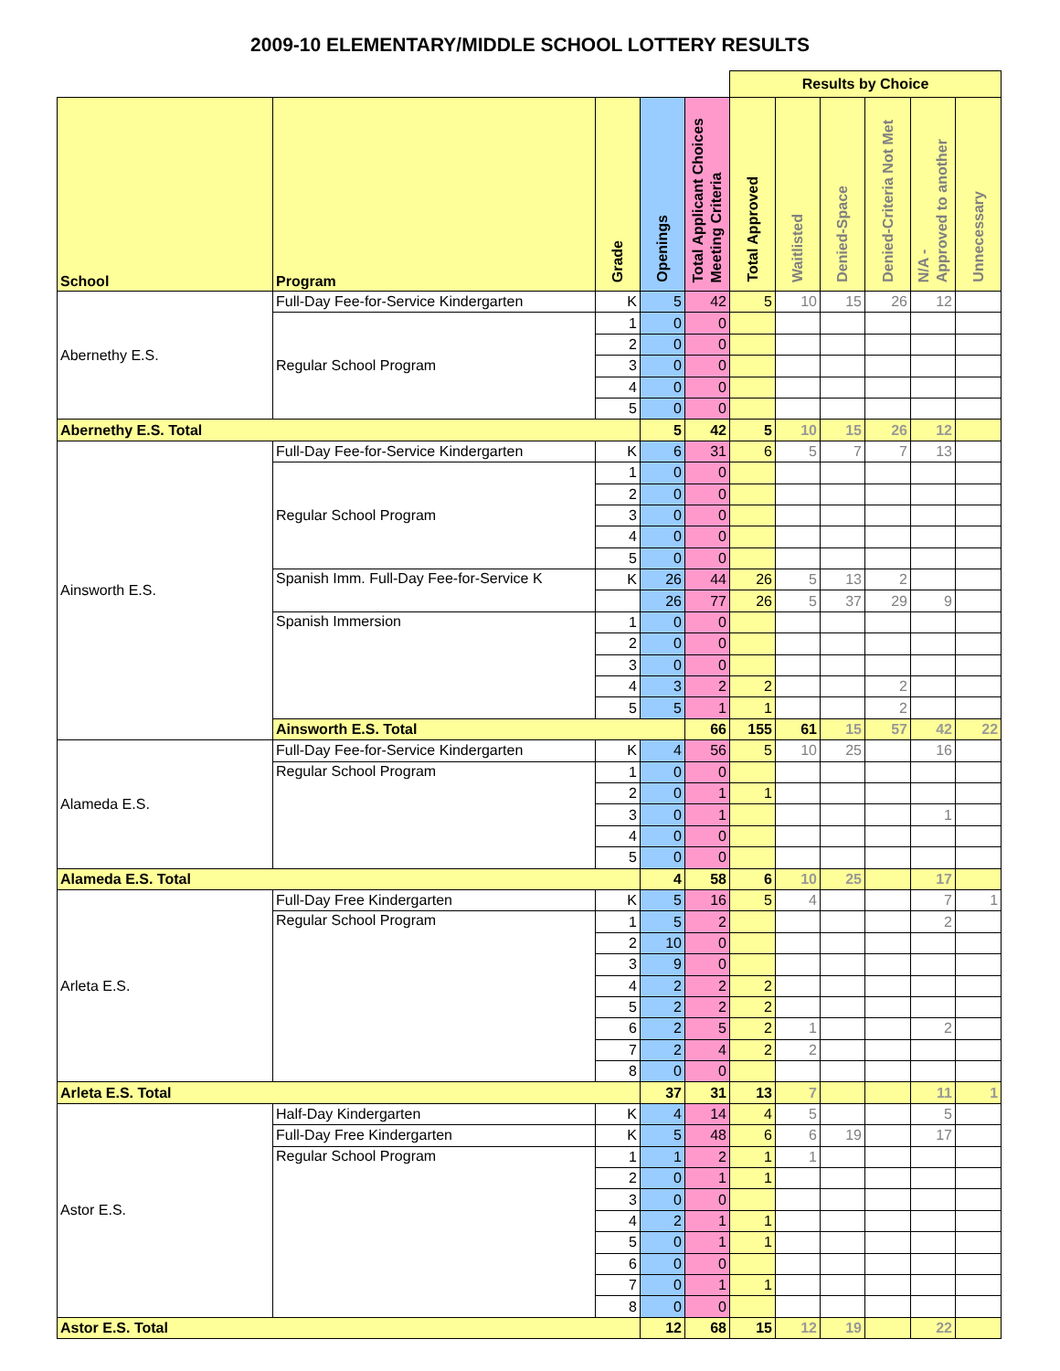2009-10 ELEMENTARY/MIDDLE SCHOOL LOTTERY RESULTS
| | | | | | Results by Choice | | | | | | |
| --- | --- | --- | --- | --- | --- | --- | --- | --- | --- | --- | --- |
| School | Program | Grade | Openings | Total Applicant Choices Meeting Criteria | Total Approved | Waitlisted | Denied-Space | Denied-Criteria Not Met | N/A - Approved to another | Unnecessary | |
| Abernethy E.S. | Full-Day Fee-for-Service Kindergarten | K | 5 | 42 | 5 | 10 | 15 | 26 | 12 | | |
| | Regular School Program | 1 | 0 | 0 | | | | | | | |
| | | 2 | 0 | 0 | | | | | | | |
| | | 3 | 0 | 0 | | | | | | | |
| | | 4 | 0 | 0 | | | | | | | |
| | | 5 | 0 | 0 | | | | | | | |
| Abernethy E.S. Total | | | 5 | 42 | 5 | 10 | 15 | 26 | 12 | | |
| Ainsworth E.S. | Full-Day Fee-for-Service Kindergarten | K | 6 | 31 | 6 | 5 | 7 | 7 | 13 | | |
| | Regular School Program | 1 | 0 | 0 | | | | | | | |
| | | 2 | 0 | 0 | | | | | | | |
| | | 3 | 0 | 0 | | | | | | | |
| | | 4 | 0 | 0 | | | | | | | |
| | | 5 | 0 | 0 | | | | | | | |
| | Spanish Imm. Full-Day Fee-for-Service K | K | 26 | 44 | 26 | 5 | 13 | 2 | | | |
| | | | 26 | 77 | 26 | 5 | 37 | 29 | 9 | | |
| | Spanish Immersion | 1 | 0 | 0 | | | | | | | |
| | | 2 | 0 | 0 | | | | | | | |
| | | 3 | 0 | 0 | | | | | | | |
| | | 4 | 3 | 2 | 2 | | | 2 | | | |
| | | 5 | 5 | 1 | 1 | | | 2 | | | |
| | Ainsworth E.S. Total | | | 66 | 155 | 61 | 15 | 57 | 42 | 22 | |
| Alameda E.S. | Full-Day Fee-for-Service Kindergarten | K | 4 | 56 | 5 | 10 | 25 | | 16 | | |
| | Regular School Program | 1 | 0 | 0 | | | | | | | |
| | | 2 | 0 | 1 | 1 | | | | | | |
| | | 3 | 0 | 1 | | | | | 1 | | |
| | | 4 | 0 | 0 | | | | | | | |
| | | 5 | 0 | 0 | | | | | | | |
| Alameda E.S. Total | | | 4 | 58 | 6 | 10 | 25 | | 17 | | |
| Arleta E.S. | Full-Day Free Kindergarten | K | 5 | 16 | 5 | 4 | | | 7 | 1 | |
| | Regular School Program | 1 | 5 | 2 | | | | | 2 | | |
| | | 2 | 10 | 0 | | | | | | | |
| | | 3 | 9 | 0 | | | | | | | |
| | | 4 | 2 | 2 | 2 | | | | | | |
| | | 5 | 2 | 2 | 2 | | | | | | |
| | | 6 | 2 | 5 | 2 | 1 | | | 2 | | |
| | | 7 | 2 | 4 | 2 | 2 | | | | | |
| | | 8 | 0 | 0 | | | | | | | |
| Arleta E.S. Total | | | 37 | 31 | 13 | 7 | | | 11 | 1 | |
| Astor E.S. | Half-Day Kindergarten | K | 4 | 14 | 4 | 5 | | | 5 | | |
| | Full-Day Free Kindergarten | K | 5 | 48 | 6 | 6 | 19 | | 17 | | |
| | Regular School Program | 1 | 1 | 2 | 1 | 1 | | | | | |
| | | 2 | 0 | 1 | 1 | | | | | | |
| | | 3 | 0 | 0 | | | | | | | |
| | | 4 | 2 | 1 | 1 | | | | | | |
| | | 5 | 0 | 1 | 1 | | | | | | |
| | | 6 | 0 | 0 | | | | | | | |
| | | 7 | 0 | 1 | 1 | | | | | | |
| | | 8 | 0 | 0 | | | | | | | |
| Astor E.S. Total | | | 12 | 68 | 15 | 12 | 19 | | 22 | | |